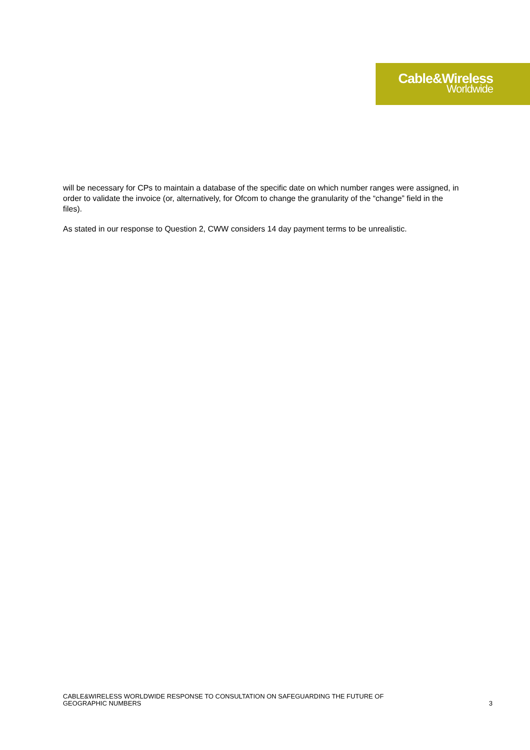Cable&Wireless
Worldwide
will be necessary for CPs to maintain a database of the specific date on which number ranges were assigned, in order to validate the invoice (or, alternatively, for Ofcom to change the granularity of the “change” field in the files).
As stated in our response to Question 2, CWW considers 14 day payment terms to be unrealistic.
CABLE&WIRELESS WORLDWIDE RESPONSE TO CONSULTATION ON SAFEGUARDING THE FUTURE OF
GEOGRAPHIC NUMBERS
3